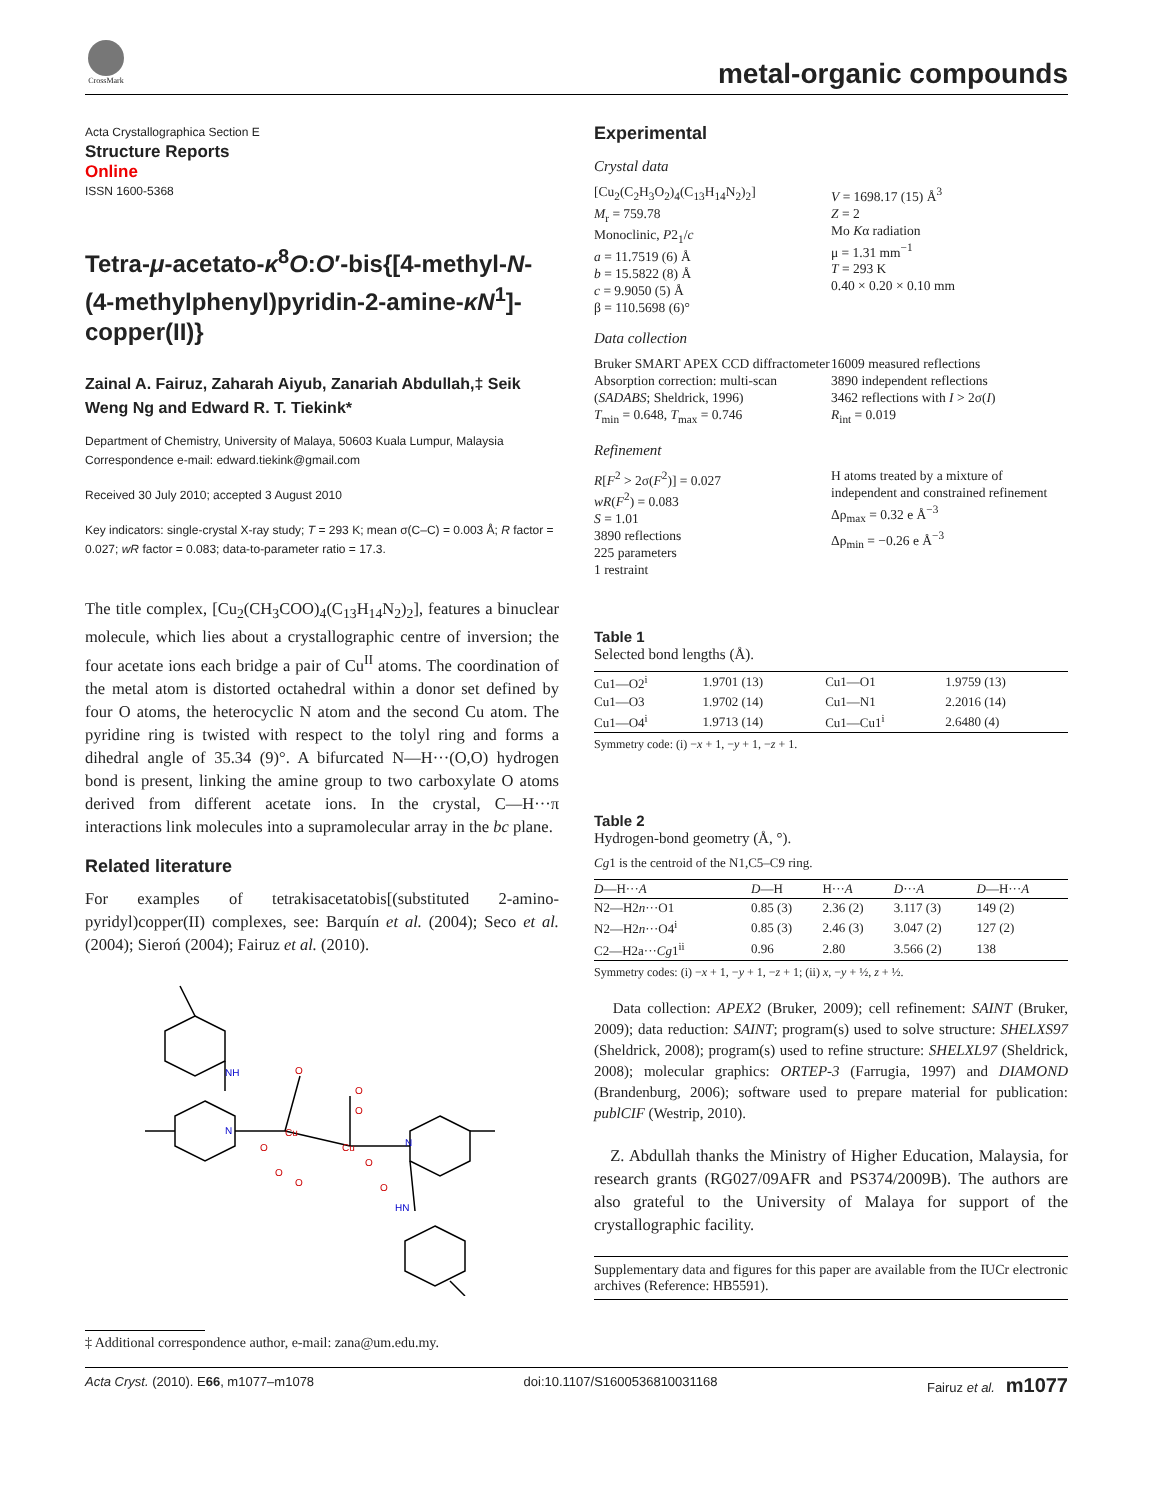CrossMark
metal-organic compounds
Acta Crystallographica Section E
Structure Reports
Online
ISSN 1600-5368
Tetra-μ-acetato-κ<sup>8</sup>O:O′-bis{[4-methyl-N-(4-methylphenyl)pyridin-2-amine-κN<sup>1</sup>]-copper(II)}
Zainal A. Fairuz, Zaharah Aiyub, Zanariah Abdullah,‡ Seik Weng Ng and Edward R. T. Tiekink*
Department of Chemistry, University of Malaya, 50603 Kuala Lumpur, Malaysia
Correspondence e-mail: edward.tiekink@gmail.com
Received 30 July 2010; accepted 3 August 2010
Key indicators: single-crystal X-ray study; T = 293 K; mean σ(C–C) = 0.003 Å; R factor = 0.027; wR factor = 0.083; data-to-parameter ratio = 17.3.
The title complex, [Cu<sub>2</sub>(CH<sub>3</sub>COO)<sub>4</sub>(C<sub>13</sub>H<sub>14</sub>N<sub>2</sub>)<sub>2</sub>], features a binuclear molecule, which lies about a crystallographic centre of inversion; the four acetate ions each bridge a pair of Cu<sup>II</sup> atoms. The coordination of the metal atom is distorted octahedral within a donor set defined by four O atoms, the heterocyclic N atom and the second Cu atom. The pyridine ring is twisted with respect to the tolyl ring and forms a dihedral angle of 35.34 (9)°. A bifurcated N—H···(O,O) hydrogen bond is present, linking the amine group to two carboxylate O atoms derived from different acetate ions. In the crystal, C—H···π interactions link molecules into a supramolecular array in the bc plane.
Related literature
For examples of tetrakisacetatobis[(substituted 2-amino-pyridyl)copper(II) complexes, see: Barquín et al. (2004); Seco et al. (2004); Sieroń (2004); Fairuz et al. (2010).
Cu
Cu
O
O
O
O
O
O
O
O
NH
N
N
HN
Experimental
Crystal data
[Cu<sub>2</sub>(C<sub>2</sub>H<sub>3</sub>O<sub>2</sub>)<sub>4</sub>(C<sub>13</sub>H<sub>14</sub>N<sub>2</sub>)<sub>2</sub>]
M<sub>r</sub> = 759.78
Monoclinic, P2<sub>1</sub>/c
a = 11.7519 (6) Å
b = 15.5822 (8) Å
c = 9.9050 (5) Å
β = 110.5698 (6)°
V = 1698.17 (15) Å<sup>3</sup>
Z = 2
Mo Kα radiation
μ = 1.31 mm<sup>−1</sup>
T = 293 K
0.40 × 0.20 × 0.10 mm
Data collection
Bruker SMART APEX CCD diffractometer
Absorption correction: multi-scan (SADABS; Sheldrick, 1996)
T<sub>min</sub> = 0.648, T<sub>max</sub> = 0.746
16009 measured reflections
3890 independent reflections
3462 reflections with I > 2σ(I)
R<sub>int</sub> = 0.019
Refinement
R[F<sup>2</sup> > 2σ(F<sup>2</sup>)] = 0.027
wR(F<sup>2</sup>) = 0.083
S = 1.01
3890 reflections
225 parameters
1 restraint
H atoms treated by a mixture of independent and constrained refinement
Δρ<sub>max</sub> = 0.32 e Å<sup>−3</sup>
Δρ<sub>min</sub> = −0.26 e Å<sup>−3</sup>
Table 1
Selected bond lengths (Å).
| Cu1—O2<sup>i</sup> | 1.9701 (13) | Cu1—O1 | 1.9759 (13) |
| Cu1—O3 | 1.9702 (14) | Cu1—N1 | 2.2016 (14) |
| Cu1—O4<sup>i</sup> | 1.9713 (14) | Cu1—Cu1<sup>i</sup> | 2.6480 (4) |
Symmetry code: (i) −x + 1, −y + 1, −z + 1.
Table 2
Hydrogen-bond geometry (Å, °).
Cg1 is the centroid of the N1,C5–C9 ring.
| D —H··· A | D —H | H··· A | D ··· A | D —H··· A |
| --- | --- | --- | --- | --- |
| N2—H2 n ···O1 | 0.85 (3) | 2.36 (2) | 3.117 (3) | 149 (2) |
| N2—H2 n ···O4<sup>i</sup> | 0.85 (3) | 2.46 (3) | 3.047 (2) | 127 (2) |
| C2—H2a··· Cg 1<sup>ii</sup> | 0.96 | 2.80 | 3.566 (2) | 138 |
Symmetry codes: (i) −x + 1, −y + 1, −z + 1; (ii) x, −y + ½, z + ½.
Data collection: APEX2 (Bruker, 2009); cell refinement: SAINT (Bruker, 2009); data reduction: SAINT; program(s) used to solve structure: SHELXS97 (Sheldrick, 2008); program(s) used to refine structure: SHELXL97 (Sheldrick, 2008); molecular graphics: ORTEP-3 (Farrugia, 1997) and DIAMOND (Brandenburg, 2006); software used to prepare material for publication: publCIF (Westrip, 2010).
Z. Abdullah thanks the Ministry of Higher Education, Malaysia, for research grants (RG027/09AFR and PS374/2009B). The authors are also grateful to the University of Malaya for support of the crystallographic facility.
Supplementary data and figures for this paper are available from the IUCr electronic archives (Reference: HB5591).
‡ Additional correspondence author, e-mail: zana@um.edu.my.
Acta Cryst. (2010). E66, m1077–m1078 doi:10.1107/S1600536810031168 Fairuz et al. m1077